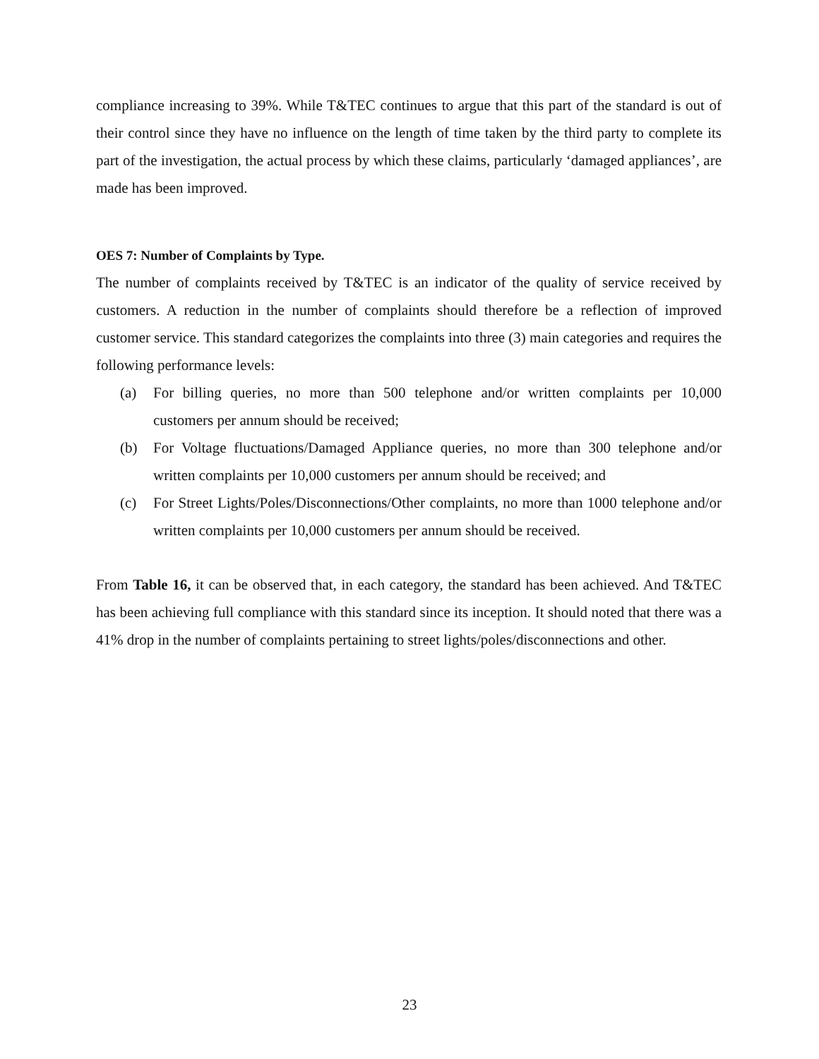compliance increasing to 39%. While T&TEC continues to argue that this part of the standard is out of their control since they have no influence on the length of time taken by the third party to complete its part of the investigation, the actual process by which these claims, particularly ‘damaged appliances’, are made has been improved.
OES 7: Number of Complaints by Type.
The number of complaints received by T&TEC is an indicator of the quality of service received by customers. A reduction in the number of complaints should therefore be a reflection of improved customer service. This standard categorizes the complaints into three (3) main categories and requires the following performance levels:
(a) For billing queries, no more than 500 telephone and/or written complaints per 10,000 customers per annum should be received;
(b) For Voltage fluctuations/Damaged Appliance queries, no more than 300 telephone and/or written complaints per 10,000 customers per annum should be received; and
(c) For Street Lights/Poles/Disconnections/Other complaints, no more than 1000 telephone and/or written complaints per 10,000 customers per annum should be received.
From Table 16, it can be observed that, in each category, the standard has been achieved. And T&TEC has been achieving full compliance with this standard since its inception. It should noted that there was a 41% drop in the number of complaints pertaining to street lights/poles/disconnections and other.
23